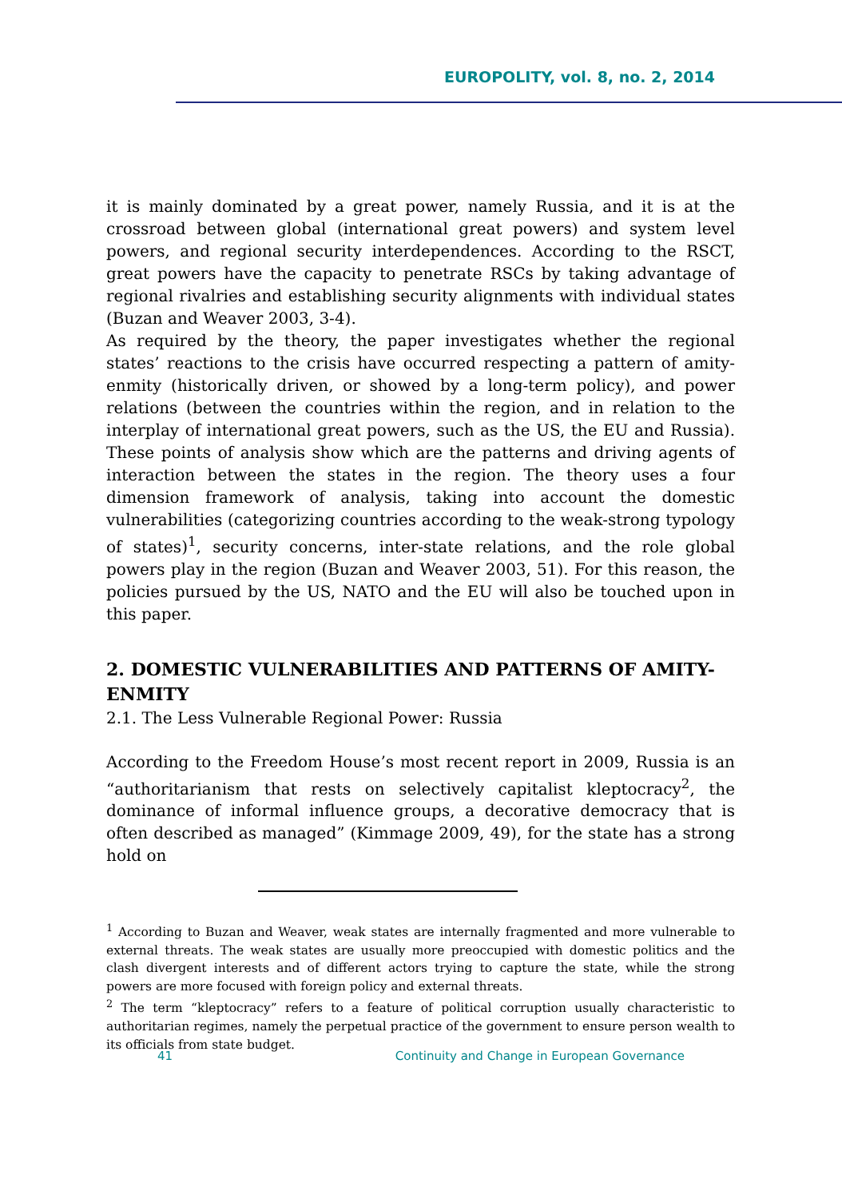EUROPOLITY, vol. 8, no. 2, 2014
it is mainly dominated by a great power, namely Russia, and it is at the crossroad between global (international great powers) and system level powers, and regional security interdependences. According to the RSCT, great powers have the capacity to penetrate RSCs by taking advantage of regional rivalries and establishing security alignments with individual states (Buzan and Weaver 2003, 3-4).
As required by the theory, the paper investigates whether the regional states’ reactions to the crisis have occurred respecting a pattern of amity-enmity (historically driven, or showed by a long-term policy), and power relations (between the countries within the region, and in relation to the interplay of international great powers, such as the US, the EU and Russia). These points of analysis show which are the patterns and driving agents of interaction between the states in the region. The theory uses a four dimension framework of analysis, taking into account the domestic vulnerabilities (categorizing countries according to the weak-strong typology of states)<sup>1</sup>, security concerns, inter-state relations, and the role global powers play in the region (Buzan and Weaver 2003, 51). For this reason, the policies pursued by the US, NATO and the EU will also be touched upon in this paper.
2. DOMESTIC VULNERABILITIES AND PATTERNS OF AMITY-ENMITY
2.1. The Less Vulnerable Regional Power: Russia
According to the Freedom House’s most recent report in 2009, Russia is an “authoritarianism that rests on selectively capitalist kleptocracy<sup>2</sup>, the dominance of informal influence groups, a decorative democracy that is often described as managed” (Kimmage 2009, 49), for the state has a strong hold on
<sup>1</sup> According to Buzan and Weaver, weak states are internally fragmented and more vulnerable to external threats. The weak states are usually more preoccupied with domestic politics and the clash divergent interests and of different actors trying to capture the state, while the strong powers are more focused with foreign policy and external threats.
<sup>2</sup> The term “kleptocracy” refers to a feature of political corruption usually characteristic to authoritarian regimes, namely the perpetual practice of the government to ensure person wealth to its officials from state budget.
41 Continuity and Change in European Governance